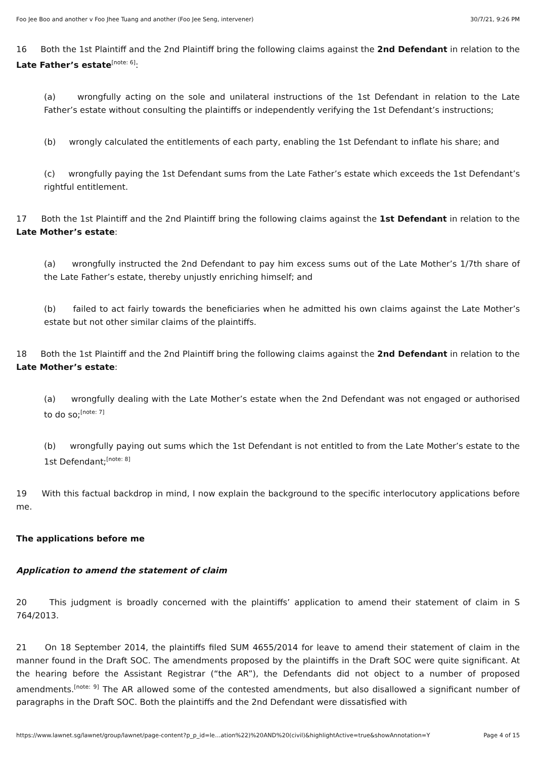Foo Jee Boo and another v Foo Jhee Tuang and another (Foo Jee Seng, intervener) 30/7/21, 9:26 PM
16 Both the 1st Plaintiff and the 2nd Plaintiff bring the following claims against the 2nd Defendant in relation to the Late Father’s estate<sup>[note: 6]</sup>:
(a) wrongfully acting on the sole and unilateral instructions of the 1st Defendant in relation to the Late Father’s estate without consulting the plaintiffs or independently verifying the 1st Defendant’s instructions;
(b) wrongly calculated the entitlements of each party, enabling the 1st Defendant to inflate his share; and
(c) wrongfully paying the 1st Defendant sums from the Late Father’s estate which exceeds the 1st Defendant’s rightful entitlement.
17 Both the 1st Plaintiff and the 2nd Plaintiff bring the following claims against the 1st Defendant in relation to the Late Mother’s estate:
(a) wrongfully instructed the 2nd Defendant to pay him excess sums out of the Late Mother’s 1/7th share of the Late Father’s estate, thereby unjustly enriching himself; and
(b) failed to act fairly towards the beneficiaries when he admitted his own claims against the Late Mother’s estate but not other similar claims of the plaintiffs.
18 Both the 1st Plaintiff and the 2nd Plaintiff bring the following claims against the 2nd Defendant in relation to the Late Mother’s estate:
(a) wrongfully dealing with the Late Mother’s estate when the 2nd Defendant was not engaged or authorised to do so;<sup>[note: 7]</sup>
(b) wrongfully paying out sums which the 1st Defendant is not entitled to from the Late Mother’s estate to the 1st Defendant;<sup>[note: 8]</sup>
19 With this factual backdrop in mind, I now explain the background to the specific interlocutory applications before me.
The applications before me
Application to amend the statement of claim
20 This judgment is broadly concerned with the plaintiffs’ application to amend their statement of claim in S 764/2013.
21 On 18 September 2014, the plaintiffs filed SUM 4655/2014 for leave to amend their statement of claim in the manner found in the Draft SOC. The amendments proposed by the plaintiffs in the Draft SOC were quite significant. At the hearing before the Assistant Registrar (“the AR”), the Defendants did not object to a number of proposed amendments.<sup>[note: 9]</sup> The AR allowed some of the contested amendments, but also disallowed a significant number of paragraphs in the Draft SOC. Both the plaintiffs and the 2nd Defendant were dissatisfied with
https://www.lawnet.sg/lawnet/group/lawnet/page-content?p_p_id=le…ation%22)%20AND%20(civil)&highlightActive=true&showAnnotation=Y Page 4 of 15